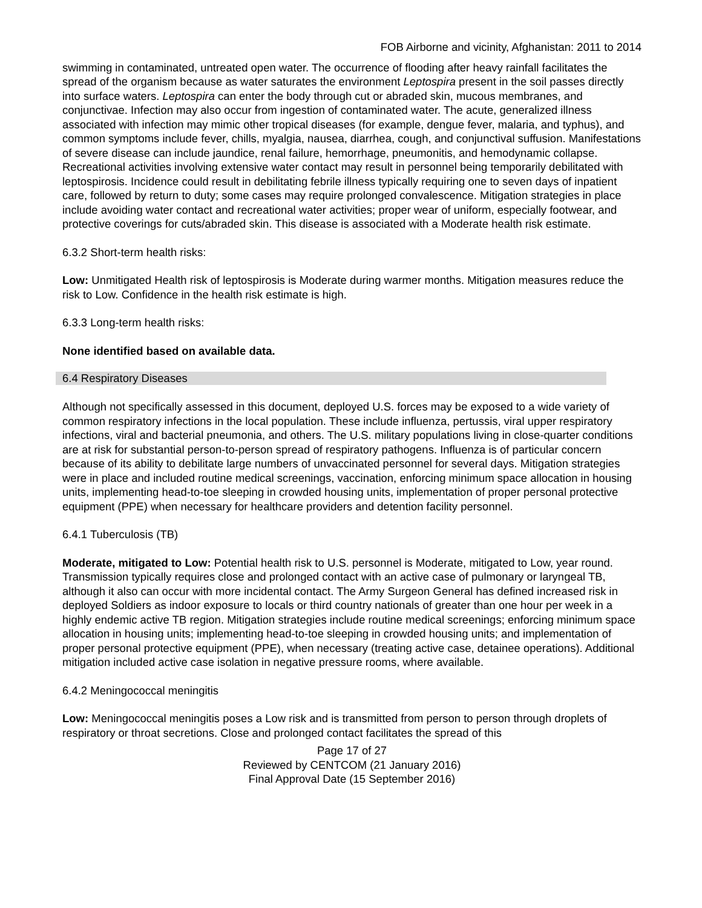FOB Airborne and vicinity, Afghanistan: 2011 to 2014
swimming in contaminated, untreated open water. The occurrence of flooding after heavy rainfall facilitates the spread of the organism because as water saturates the environment Leptospira present in the soil passes directly into surface waters. Leptospira can enter the body through cut or abraded skin, mucous membranes, and conjunctivae. Infection may also occur from ingestion of contaminated water. The acute, generalized illness associated with infection may mimic other tropical diseases (for example, dengue fever, malaria, and typhus), and common symptoms include fever, chills, myalgia, nausea, diarrhea, cough, and conjunctival suffusion. Manifestations of severe disease can include jaundice, renal failure, hemorrhage, pneumonitis, and hemodynamic collapse. Recreational activities involving extensive water contact may result in personnel being temporarily debilitated with leptospirosis. Incidence could result in debilitating febrile illness typically requiring one to seven days of inpatient care, followed by return to duty; some cases may require prolonged convalescence. Mitigation strategies in place include avoiding water contact and recreational water activities; proper wear of uniform, especially footwear, and protective coverings for cuts/abraded skin. This disease is associated with a Moderate health risk estimate.
6.3.2 Short-term health risks:
Low: Unmitigated Health risk of leptospirosis is Moderate during warmer months. Mitigation measures reduce the risk to Low. Confidence in the health risk estimate is high.
6.3.3 Long-term health risks:
None identified based on available data.
6.4 Respiratory Diseases
Although not specifically assessed in this document, deployed U.S. forces may be exposed to a wide variety of common respiratory infections in the local population. These include influenza, pertussis, viral upper respiratory infections, viral and bacterial pneumonia, and others. The U.S. military populations living in close-quarter conditions are at risk for substantial person-to-person spread of respiratory pathogens. Influenza is of particular concern because of its ability to debilitate large numbers of unvaccinated personnel for several days. Mitigation strategies were in place and included routine medical screenings, vaccination, enforcing minimum space allocation in housing units, implementing head-to-toe sleeping in crowded housing units, implementation of proper personal protective equipment (PPE) when necessary for healthcare providers and detention facility personnel.
6.4.1 Tuberculosis (TB)
Moderate, mitigated to Low: Potential health risk to U.S. personnel is Moderate, mitigated to Low, year round. Transmission typically requires close and prolonged contact with an active case of pulmonary or laryngeal TB, although it also can occur with more incidental contact. The Army Surgeon General has defined increased risk in deployed Soldiers as indoor exposure to locals or third country nationals of greater than one hour per week in a highly endemic active TB region. Mitigation strategies include routine medical screenings; enforcing minimum space allocation in housing units; implementing head-to-toe sleeping in crowded housing units; and implementation of proper personal protective equipment (PPE), when necessary (treating active case, detainee operations). Additional mitigation included active case isolation in negative pressure rooms, where available.
6.4.2 Meningococcal meningitis
Low: Meningococcal meningitis poses a Low risk and is transmitted from person to person through droplets of respiratory or throat secretions. Close and prolonged contact facilitates the spread of this
Page 17 of 27
Reviewed by CENTCOM (21 January 2016)
Final Approval Date (15 September 2016)